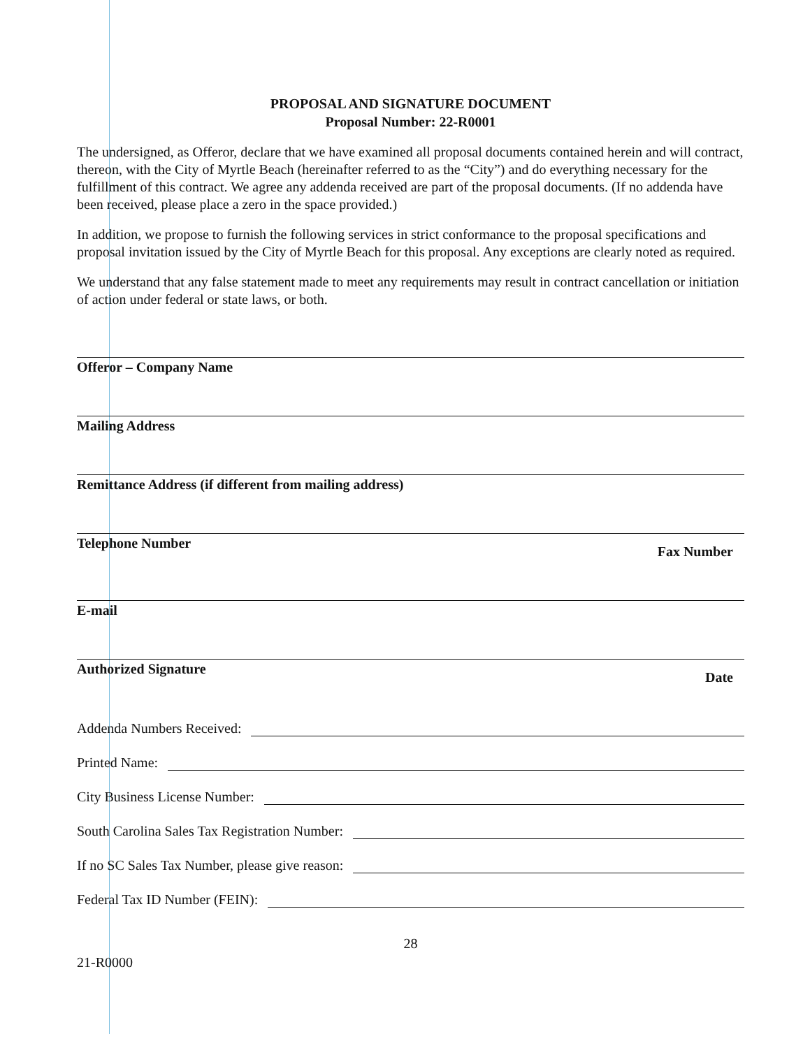PROPOSAL AND SIGNATURE DOCUMENT
Proposal Number: 22-R0001
The undersigned, as Offeror, declare that we have examined all proposal documents contained herein and will contract, thereon, with the City of Myrtle Beach (hereinafter referred to as the “City”) and do everything necessary for the fulfillment of this contract. We agree any addenda received are part of the proposal documents. (If no addenda have been received, please place a zero in the space provided.)
In addition, we propose to furnish the following services in strict conformance to the proposal specifications and proposal invitation issued by the City of Myrtle Beach for this proposal. Any exceptions are clearly noted as required.
We understand that any false statement made to meet any requirements may result in contract cancellation or initiation of action under federal or state laws, or both.
Offeror – Company Name
Mailing Address
Remittance Address (if different from mailing address)
Telephone Number Fax Number
E-mail
Authorized Signature Date
Addenda Numbers Received:
Printed Name:
City Business License Number:
South Carolina Sales Tax Registration Number:
If no SC Sales Tax Number, please give reason:
Federal Tax ID Number (FEIN):
28
21-R0000